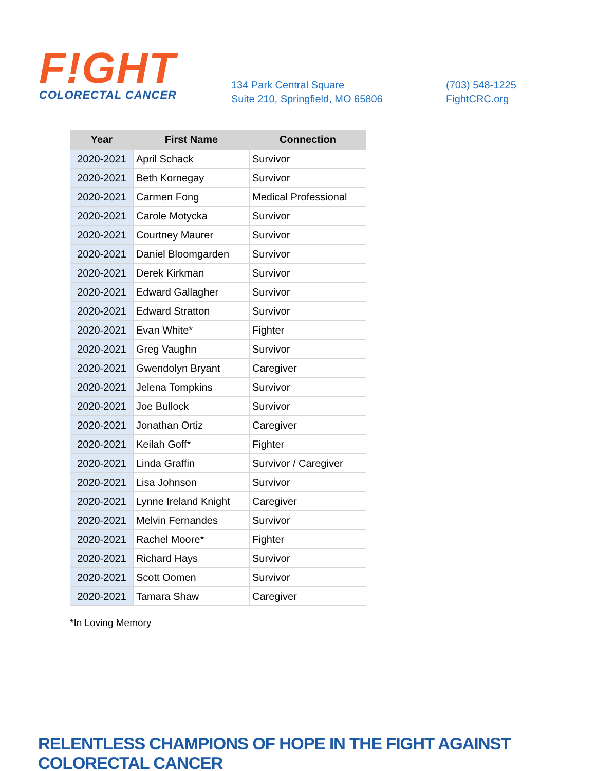F!GHT
COLORECTAL CANCER
134 Park Central Square
Suite 210, Springfield, MO 65806
(703) 548-1225
FightCRC.org
| Year | First Name | Connection |
| --- | --- | --- |
| 2020-2021 | April Schack | Survivor |
| 2020-2021 | Beth Kornegay | Survivor |
| 2020-2021 | Carmen Fong | Medical Professional |
| 2020-2021 | Carole Motycka | Survivor |
| 2020-2021 | Courtney Maurer | Survivor |
| 2020-2021 | Daniel Bloomgarden | Survivor |
| 2020-2021 | Derek Kirkman | Survivor |
| 2020-2021 | Edward Gallagher | Survivor |
| 2020-2021 | Edward Stratton | Survivor |
| 2020-2021 | Evan White* | Fighter |
| 2020-2021 | Greg Vaughn | Survivor |
| 2020-2021 | Gwendolyn Bryant | Caregiver |
| 2020-2021 | Jelena Tompkins | Survivor |
| 2020-2021 | Joe Bullock | Survivor |
| 2020-2021 | Jonathan Ortiz | Caregiver |
| 2020-2021 | Keilah Goff* | Fighter |
| 2020-2021 | Linda Graffin | Survivor / Caregiver |
| 2020-2021 | Lisa Johnson | Survivor |
| 2020-2021 | Lynne Ireland Knight | Caregiver |
| 2020-2021 | Melvin Fernandes | Survivor |
| 2020-2021 | Rachel Moore* | Fighter |
| 2020-2021 | Richard Hays | Survivor |
| 2020-2021 | Scott Oomen | Survivor |
| 2020-2021 | Tamara Shaw | Caregiver |
*In Loving Memory
RELENTLESS CHAMPIONS OF HOPE IN THE FIGHT AGAINST COLORECTAL CANCER